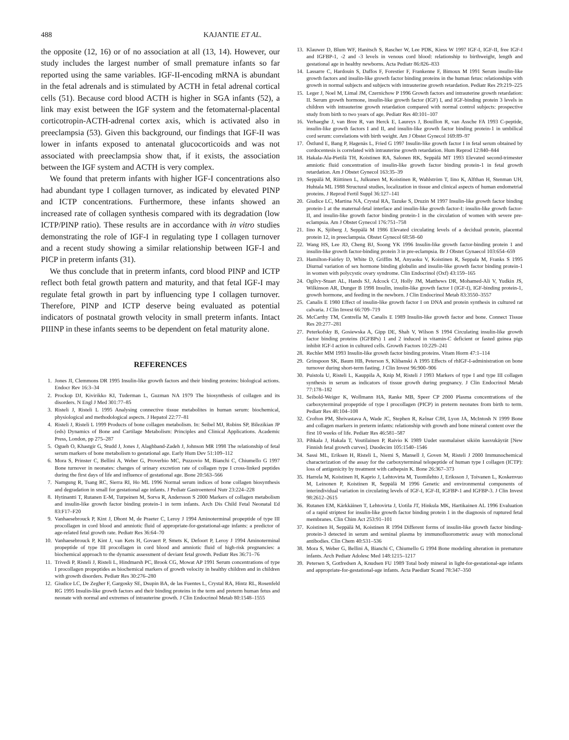488 KAJANTIE ET AL.
the opposite (12, 16) or of no association at all (13, 14). However, our study includes the largest number of small premature infants so far reported using the same variables. IGF-II-encoding mRNA is abundant in the fetal adrenals and is stimulated by ACTH in fetal adrenal cortical cells (51). Because cord blood ACTH is higher in SGA infants (52), a link may exist between the IGF system and the fetomaternal-placental corticotropin-ACTH-adrenal cortex axis, which is activated also in preeclampsia (53). Given this background, our findings that IGF-II was lower in infants exposed to antenatal glucocorticoids and was not associated with preeclampsia show that, if it exists, the association between the IGF system and ACTH is very complex.
We found that preterm infants with higher IGF-I concentrations also had abundant type I collagen turnover, as indicated by elevated PINP and ICTP concentrations. Furthermore, these infants showed an increased rate of collagen synthesis compared with its degradation (low ICTP/PINP ratio). These results are in accordance with in vitro studies demonstrating the role of IGF-I in regulating type I collagen turnover and a recent study showing a similar relationship between IGF-I and PICP in preterm infants (31).
We thus conclude that in preterm infants, cord blood PINP and ICTP reflect both fetal growth pattern and maturity, and that fetal IGF-I may regulate fetal growth in part by influencing type I collagen turnover. Therefore, PINP and ICTP deserve being evaluated as potential indicators of postnatal growth velocity in small preterm infants. Intact PIIINP in these infants seems to be dependent on fetal maturity alone.
REFERENCES
1. Jones JI, Clemmons DR 1995 Insulin-like growth factors and their binding proteins: biological actions. Endocr Rev 16:3–34
2. Prockop DJ, Kivirikko KI, Tuderman L, Guzman NA 1979 The biosynthesis of collagen and its disorders. N Engl J Med 301:77–85
3. Risteli J, Risteli L 1995 Analysing connective tissue metabolites in human serum: biochemical, physiological and methodological aspects. J Hepatol 22:77–81
4. Risteli J, Risteli L 1999 Products of bone collagen metabolism. In: Seibel MJ, Robins SP, Bilezikian JP (eds) Dynamics of Bone and Cartilage Metabolism: Principles and Clinical Applications. Academic Press, London, pp 275–287
5. Ogueh O, Khastgir G, Studd J, Jones J, Alaghband-Zadeh J, Johnson MR 1998 The relationship of fetal serum markers of bone metabolism to gestational age. Early Hum Dev 51:109–112
6. Mora S, Prinster C, Bellini A, Weber G, Proverbio MC, Puzzovio M, Bianchi C, Chiumello G 1997 Bone turnover in neonates: changes of urinary excretion rate of collagen type I cross-linked peptides during the first days of life and influence of gestational age. Bone 20:563–566
7. Namgung R, Tsang RC, Sierra RI, Ho ML 1996 Normal serum indices of bone collagen biosynthesis and degradation in small for gestational age infants. J Pediatr Gastroenterol Nutr 23:224–228
8. Hytinantti T, Rutanen E-M, Turpeinen M, Sorva R, Andersson S 2000 Markers of collagen metabolism and insulin-like growth factor binding protein-1 in term infants. Arch Dis Child Fetal Neonatal Ed 83:F17–F20
9. Vanhaesebrouck P, Kint J, Dhont M, de Praeter C, Leroy J 1994 Aminoterminal propeptide of type III procollagen in cord blood and amniotic fluid of appropriate-for-gestational-age infants: a predictor of age-related fetal growth rate. Pediatr Res 36:64–70
10. Vanhaesebrouck P, Kint J, van Kets H, Govaert P, Smets K, Defoort P, Leroy J 1994 Aminoterminal propeptide of type III procollagen in cord blood and amniotic fluid of high-risk pregnancies: a biochemical approach to the dynamic assessment of deviant fetal growth. Pediatr Res 36:71–76
11. Trivedi P, Risteli J, Risteli L, Hindmarsh PC, Brook CG, Mowat AP 1991 Serum concentrations of type I procollagen propeptides as biochemical markers of growth velocity in healthy children and in children with growth disorders. Pediatr Res 30:276–280
12. Giudice LC, De Zegher F, Gargosky SE, Dsupin BA, de las Fuentes L, Crystal RA, Hintz RL, Rosenfeld RG 1995 Insulin-like growth factors and their binding proteins in the term and preterm human fetus and neonate with normal and extremes of intrauterine growth. J Clin Endocrinol Metab 80:1548–1555
13. Klauwer D, Blum WF, Hanitsch S, Rascher W, Lee PDK, Kiess W 1997 IGF-I, IGF-II, free IGF-I and IGFBP-1, -2 and -3 levels in venous cord blood: relationship to birthweight, length and gestational age in healthy newborns. Acta Pediatr 86:826–833
14. Lassarre C, Hardouin S, Daffos F, Forestier F, Frankenne F, Bimoux M 1991 Serum insulin-like growth factors and insulin-like growth factor binding proteins in the human fetus: relationships with growth in normal subjects and subjects with intrauterine growth retardation. Pediatr Res 29:219–225
15. Leger J, Noel M, Limal JM, Czernichow P 1996 Growth factors and intrauterine growth retardation: II. Serum growth hormone, insulin-like growth factor (IGF) I, and IGF-binding protein 3 levels in children with intrauterine growth retardation compared with normal control subjects: prospective study from birth to two years of age. Pediatr Res 40:101–107
16. Verhaeghe J, van Bree R, van Herck E, Laureys J, Bouillon R, van Assche FA 1993 C-peptide, insulin-like growth factors I and II, and insulin-like growth factor binding protein-1 in umbilical cord serum: correlations with birth weight. Am J Obstet Gynecol 169:89–97
17. Östlund E, Bang P, Hagenäs L, Fried G 1997 Insulin-like growth factor I in fetal serum obtained by cordocentesis is correlated with intrauterine growth retardation. Hum Reprod 12:840–844
18. Hakala-Ala-Pietilä TH, Koistinen RA, Salonen RK, Seppälä MT 1993 Elevated second-trimester amniotic fluid concentration of insulin-like growth factor binding protein-1 in fetal growth retardation. Am J Obstet Gynecol 163:35–39
19. Seppälä M, Riittinen L, Julkunen M, Koistinen R, Wahlström T, Iino K, Alfthan H, Stenman UH, Huhtala ML 1988 Structural studies, localization in tissue and clinical aspects of human endometrial proteins. J Reprod Fertil Suppl 36:127–141
20. Giudice LC, Martina NA, Crystal RA, Tazuke S, Druzin M 1997 Insulin-like growth factor binding protein-1 at the maternal-fetal interface and insulin-like growth factor-I: insulin-like growth factor-II, and insulin-like growth factor binding protein-1 in the circulation of women with severe pre-eclampsia. Am J Obstet Gynecol 176:751–758
21. Iino K, Sjöberg J, Seppälä M 1986 Elevated circulating levels of a decidual protein, placental protein 12, in preeclampsia. Obstet Gynecol 68:58–60
22. Wang HS, Lee JD, Cheng BJ, Soong YK 1996 Insulin-like growth factor-binding protein 1 and insulin-like growth factor-binding protein 3 in pre-eclampsia. Br J Obstet Gynaecol 103:654–659
23. Hamilton-Fairley D, White D, Griffits M, Anyaoku V, Koistinen R, Seppala M, Franks S 1995 Diurnal variation of sex hormone binding globulin and insulin-like growth factor binding protein-1 in women with polycystic ovary syndrome. Clin Endocrinol (Oxf) 43:159–165
24. Ogilvy-Stuart AL, Hands SJ, Adcock CJ, Holly JM, Matthews DR, Mohamed-Ali V, Yudkin JS, Wilkinson AR, Dunger B 1998 Insulin, insulin-like growth factor I (IGF-I), IGF-binding protein-1, growth hormone, and feeding in the newborn. J Clin Endocrinol Metab 83:3550–3557
25. Canalis E 1980 Effect of insulin-like growth factor I on DNA and protein synthesis in cultured rat calvaria. J Clin Invest 66:709–719
26. McCarthy TM, Centrella M, Canalis E 1989 Insulin-like growth factor and bone. Connect Tissue Res 20:277–281
27. Peterkofsky B, Gosiewska A, Gipp DE, Shah V, Wilson S 1994 Circulating insulin-like growth factor binding proteins (IGFBPs) 1 and 2 induced in vitamin-C deficient or fasted guinea pigs inhibit IGF-I action in cultured cells. Growth Factors 10:229–241
28. Rechler MM 1993 Insulin-like growth factor binding proteins. Vitam Horm 47:1–114
29. Grinspoon SK, Baum HB, Peterson S, Klibanski A 1995 Effects of rhIGF-I-administration on bone turnover during short-term fasting. J Clin Invest 96:900–906
30. Puistola U, Risteli L, Kauppila A, Knip M, Risteli J 1993 Markers of type I and type III collagen synthesis in serum as indicators of tissue growth during pregnancy. J Clin Endocrinol Metab 77:178–182
31. Seibold-Weiger K, Wollmann HA, Ranke MB, Speer CP 2000 Plasma concentrations of the carboxyterminal propeptide of type I procollagen (PICP) in preterm neonates from birth to term. Pediatr Res 48:104–108
32. Crofton PM, Shrivastava A, Wade JC, Stephen R, Kelnar CJH, Lyon JA, McIntosh N 1999 Bone and collagen markers in preterm infants: relationship with growth and bone mineral content over the first 10 weeks of life. Pediatr Res 46:581–587
33. Pihkala J, Hakala T, Voutilainen P, Raivio K 1989 Uudet suomalaiset sikiön kasvukäyrät [New Finnish fetal growth curves]. Duodecim 105:1540–1546
34. Sassi ML, Eriksen H, Risteli L, Niemi S, Mansell J, Goven M, Risteli J 2000 Immunochemical characterization of the assay for the carboxyterminal telopeptide of human type I collagen (ICTP): loss of antigenicity by treatment with cathepsin K. Bone 26:367–373
35. Harrela M, Koistinen H, Kaprio J, Lehtovirta M, Tuomilehto J, Eriksson J, Toivanen L, Koskenvuo M, Leinonen P, Koistinen R, Seppälä M 1996 Genetic and environmental components of interindividual variation in circulating levels of IGF-I, IGF-II, IGFBP-1 and IGFBP-3. J Clin Invest 98:2612–2615
36. Rutanen EM, Kärkkäinen T, Lehtovirta J, Uotila JT, Hinkula MK, Hartikainen AL 1996 Evaluation of a rapid striptest for insulin-like growth factor binding protein 1 in the diagnosis of ruptured fetal membranes. Clin Chim Act 253:91–101
37. Koistinen H, Seppälä M, Koistinen R 1994 Different forms of insulin-like growth factor binding-protein-3 detected in serum and seminal plasma by immunofluorometric assay with monoclonal antibodies. Clin Chem 40:531–536
38. Mora S, Weber G, Bellini A, Bianchi C, Chiumello G 1994 Bone modeling alteration in premature infants. Arch Pediatr Adolesc Med 148:1215–1217
39. Petersen S, Gotfredsen A, Knudsen FU 1989 Total body mineral in light-for-gestational-age infants and appropriate-for-gestational-age infants. Acta Paediatr Scand 78:347–350